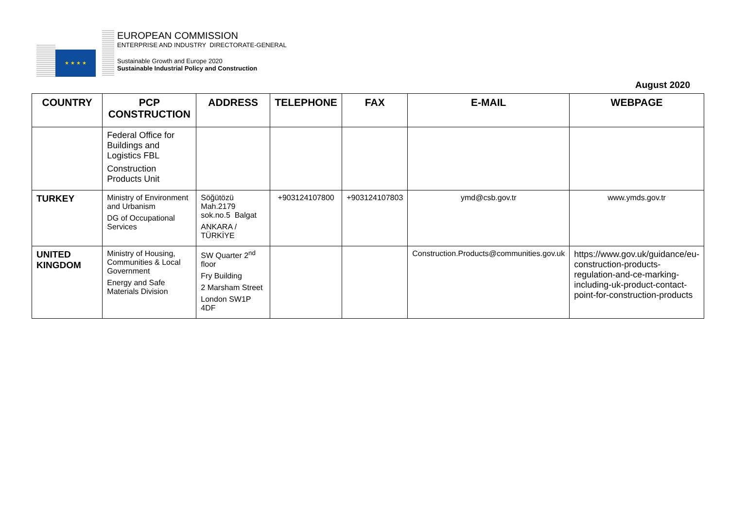★ ★ ★ ★
EUROPEAN COMMISSION
ENTERPRISE AND INDUSTRY DIRECTORATE-GENERAL
Sustainable Growth and Europe 2020
Sustainable Industrial Policy and Construction
August 2020
| COUNTRY | PCP CONSTRUCTION | ADDRESS | TELEPHONE | FAX | E-MAIL | WEBPAGE |
| --- | --- | --- | --- | --- | --- | --- |
| | Federal Office for Buildings and Logistics FBL Construction Products Unit | | | | | |
| TURKEY | Ministry of Environment and Urbanism DG of Occupational Services | Söğütözü Mah.2179 sok.no.5 Balgat ANKARA / TÜRKİYE | +903124107800 | +903124107803 | ymd@csb.gov.tr | www.ymds.gov.tr |
| UNITED KINGDOM | Ministry of Housing, Communities & Local Government Energy and Safe Materials Division | SW Quarter 2<sup>nd</sup> floor Fry Building 2 Marsham Street London SW1P 4DF | | | Construction.Products@communities.gov.uk | https://www.gov.uk/guidance/eu-construction-products-regulation-and-ce-marking-including-uk-product-contact-point-for-construction-products |